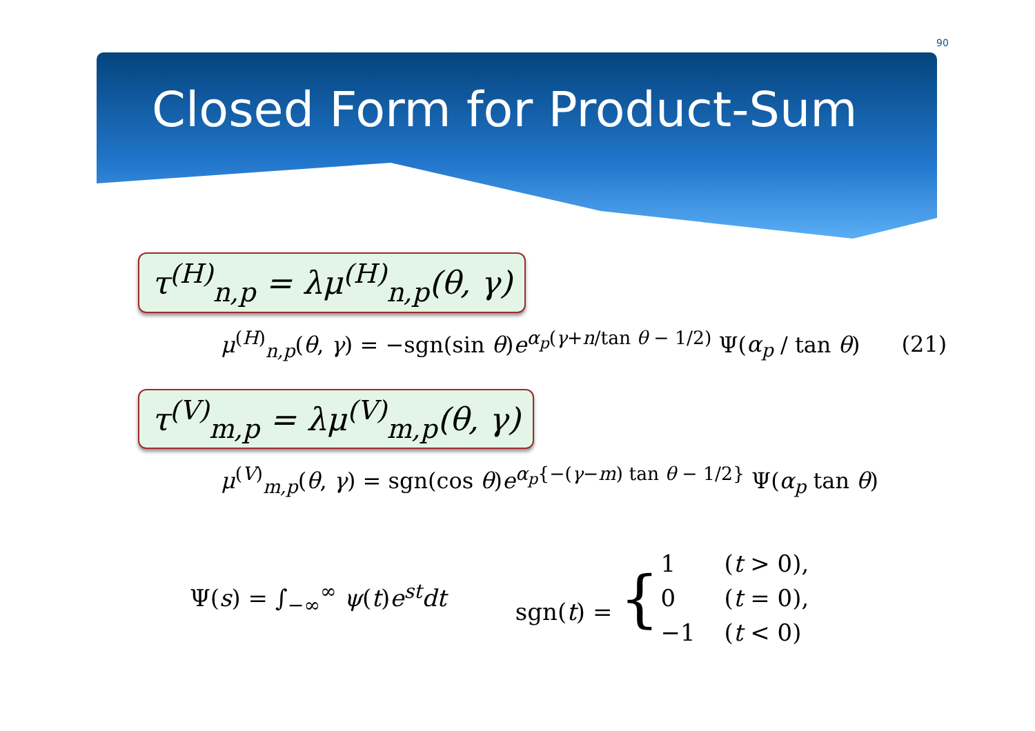90
Closed Form for Product-Sum
τ<sup>(H)</sup><sub>n,p</sub> = λμ<sup>(H)</sup><sub>n,p</sub>(θ, γ)
μ<sup>(H)</sup><sub>n,p</sub>(θ, γ) = −sgn(sin θ)e<sup>α<sub>p</sub>(γ+n/tan θ − 1/2)</sup> Ψ(α<sub>p</sub> / tan θ) (21)
τ<sup>(V)</sup><sub>m,p</sub> = λμ<sup>(V)</sup><sub>m,p</sub>(θ, γ)
μ<sup>(V)</sup><sub>m,p</sub>(θ, γ) = sgn(cos θ)e<sup>α<sub>p</sub>{−(γ−m) tan θ − 1/2}</sup> Ψ(α<sub>p</sub> tan θ)
Ψ(s) = ∫<sub>−∞</sub><sup>∞</sup> ψ(t)e<sup>st</sup>dt sgn(t) = {
| 1 | ( t > 0), |
| 0 | ( t = 0), |
| −1 | ( t < 0) |